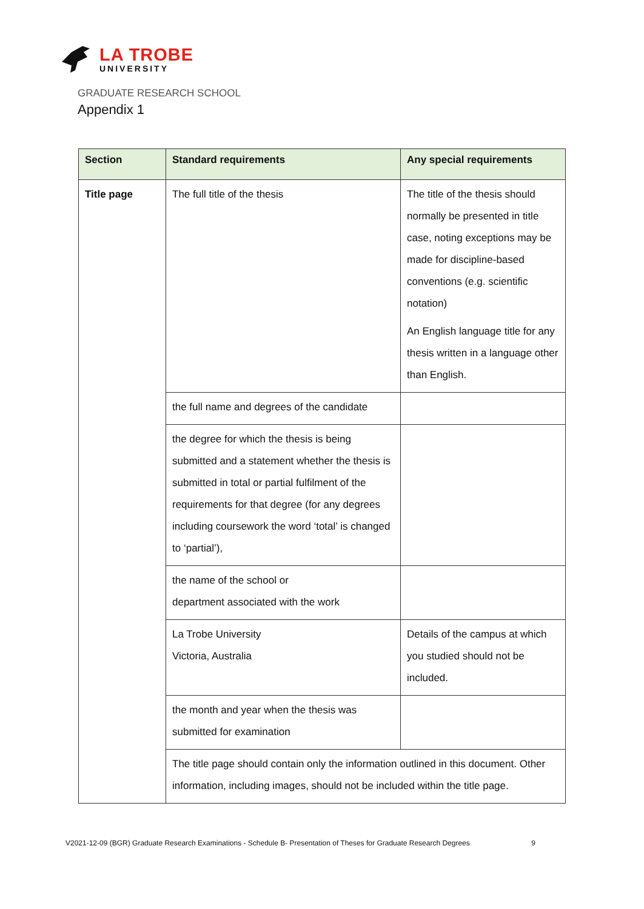LA TROBE
UNIVERSITY
GRADUATE RESEARCH SCHOOL
Appendix 1
| Section | Standard requirements | Any special requirements |
| --- | --- | --- |
| Title page | The full title of the thesis | The title of the thesis should normally be presented in title case, noting exceptions may be made for discipline-based conventions (e.g. scientific notation) An English language title for any thesis written in a language other than English. |
| | the full name and degrees of the candidate | |
| | the degree for which the thesis is being submitted and a statement whether the thesis is submitted in total or partial fulfilment of the requirements for that degree (for any degrees including coursework the word ‘total’ is changed to ‘partial’), | |
| | the name of the school or department associated with the work | |
| | La Trobe University Victoria, Australia | Details of the campus at which you studied should not be included. |
| | the month and year when the thesis was submitted for examination | |
| | The title page should contain only the information outlined in this document. Other information, including images, should not be included within the title page. | |
V2021-12-09 (BGR) Graduate Research Examinations - Schedule B- Presentation of Theses for Graduate Research Degrees 9